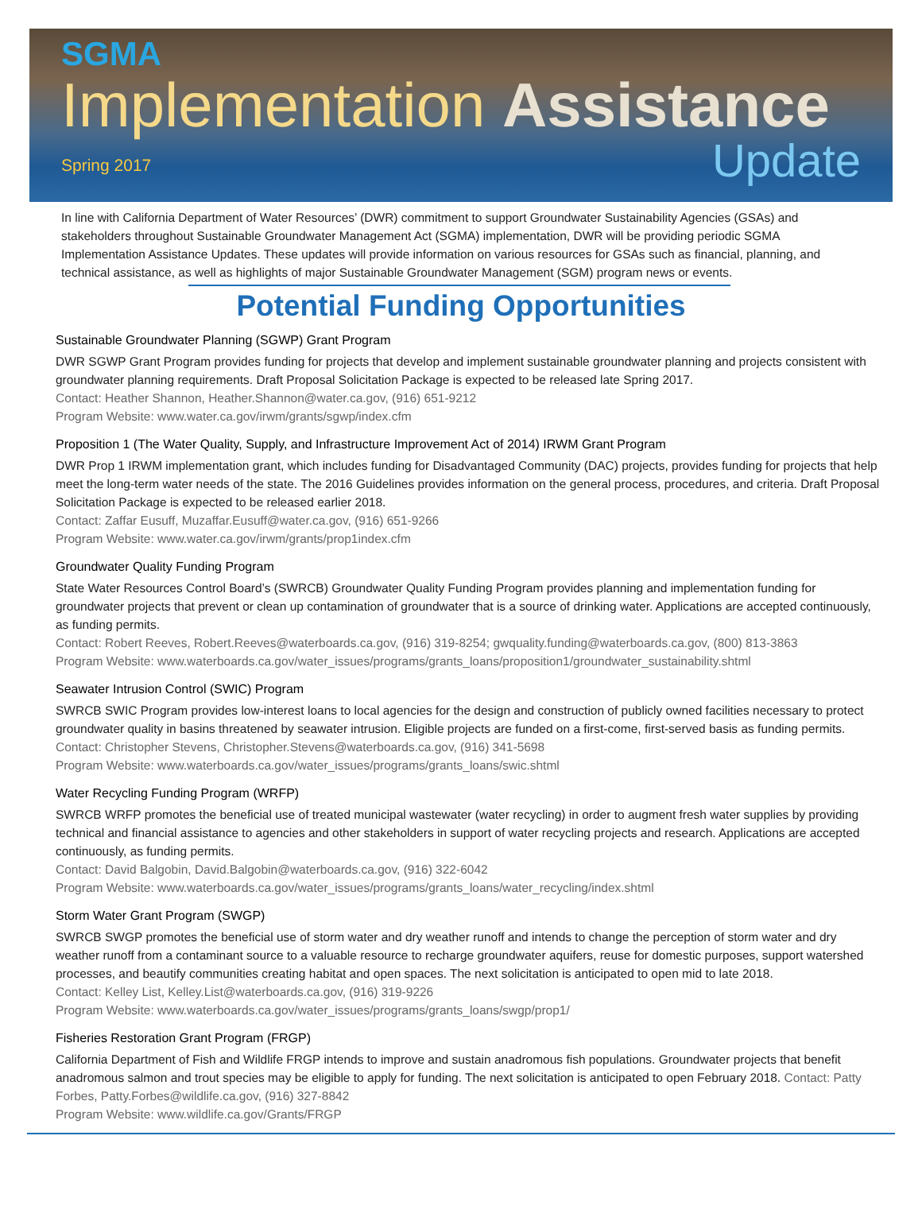SGMA
Implementation Assistance
Spring 2017 Update
In line with California Department of Water Resources’ (DWR) commitment to support Groundwater Sustainability Agencies (GSAs) and stakeholders throughout Sustainable Groundwater Management Act (SGMA) implementation, DWR will be providing periodic SGMA Implementation Assistance Updates. These updates will provide information on various resources for GSAs such as financial, planning, and technical assistance, as well as highlights of major Sustainable Groundwater Management (SGM) program news or events.
Potential Funding Opportunities
Sustainable Groundwater Planning (SGWP) Grant Program
DWR SGWP Grant Program provides funding for projects that develop and implement sustainable groundwater planning and projects consistent with groundwater planning requirements. Draft Proposal Solicitation Package is expected to be released late Spring 2017.
Contact: Heather Shannon, Heather.Shannon@water.ca.gov, (916) 651-9212
Program Website: www.water.ca.gov/irwm/grants/sgwp/index.cfm
Proposition 1 (The Water Quality, Supply, and Infrastructure Improvement Act of 2014) IRWM Grant Program
DWR Prop 1 IRWM implementation grant, which includes funding for Disadvantaged Community (DAC) projects, provides funding for projects that help meet the long-term water needs of the state. The 2016 Guidelines provides information on the general process, procedures, and criteria. Draft Proposal Solicitation Package is expected to be released earlier 2018.
Contact: Zaffar Eusuff, Muzaffar.Eusuff@water.ca.gov, (916) 651-9266
Program Website: www.water.ca.gov/irwm/grants/prop1index.cfm
Groundwater Quality Funding Program
State Water Resources Control Board’s (SWRCB) Groundwater Quality Funding Program provides planning and implementation funding for groundwater projects that prevent or clean up contamination of groundwater that is a source of drinking water. Applications are accepted continuously, as funding permits.
Contact: Robert Reeves, Robert.Reeves@waterboards.ca.gov, (916) 319-8254; gwquality.funding@waterboards.ca.gov, (800) 813-3863
Program Website: www.waterboards.ca.gov/water_issues/programs/grants_loans/proposition1/groundwater_sustainability.shtml
Seawater Intrusion Control (SWIC) Program
SWRCB SWIC Program provides low-interest loans to local agencies for the design and construction of publicly owned facilities necessary to protect groundwater quality in basins threatened by seawater intrusion. Eligible projects are funded on a first-come, first-served basis as funding permits. Contact: Christopher Stevens, Christopher.Stevens@waterboards.ca.gov, (916) 341-5698
Program Website: www.waterboards.ca.gov/water_issues/programs/grants_loans/swic.shtml
Water Recycling Funding Program (WRFP)
SWRCB WRFP promotes the beneficial use of treated municipal wastewater (water recycling) in order to augment fresh water supplies by providing technical and financial assistance to agencies and other stakeholders in support of water recycling projects and research. Applications are accepted continuously, as funding permits.
Contact: David Balgobin, David.Balgobin@waterboards.ca.gov, (916) 322-6042
Program Website: www.waterboards.ca.gov/water_issues/programs/grants_loans/water_recycling/index.shtml
Storm Water Grant Program (SWGP)
SWRCB SWGP promotes the beneficial use of storm water and dry weather runoff and intends to change the perception of storm water and dry weather runoff from a contaminant source to a valuable resource to recharge groundwater aquifers, reuse for domestic purposes, support watershed processes, and beautify communities creating habitat and open spaces. The next solicitation is anticipated to open mid to late 2018.
Contact: Kelley List, Kelley.List@waterboards.ca.gov, (916) 319-9226
Program Website: www.waterboards.ca.gov/water_issues/programs/grants_loans/swgp/prop1/
Fisheries Restoration Grant Program (FRGP)
California Department of Fish and Wildlife FRGP intends to improve and sustain anadromous fish populations. Groundwater projects that benefit anadromous salmon and trout species may be eligible to apply for funding. The next solicitation is anticipated to open February 2018. Contact: Patty Forbes, Patty.Forbes@wildlife.ca.gov, (916) 327-8842
Program Website: www.wildlife.ca.gov/Grants/FRGP